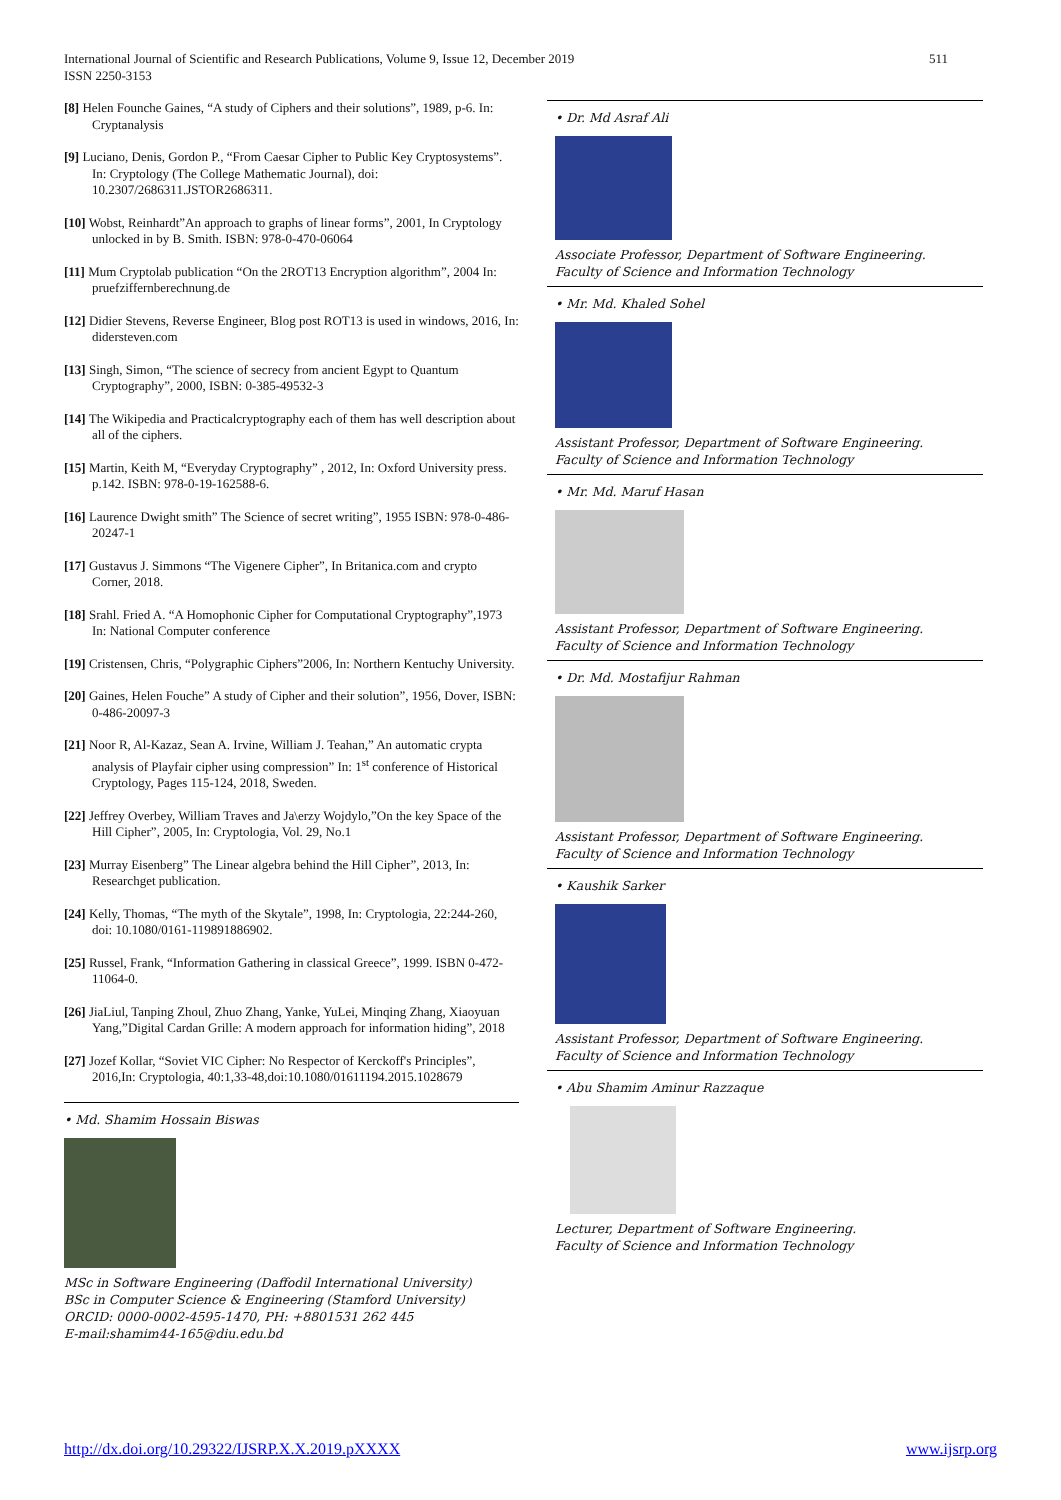511 International Journal of Scientific and Research Publications, Volume 9, Issue 12, December 2019
ISSN 2250-3153
[8] Helen Founche Gaines, “A study of Ciphers and their solutions”, 1989, p-6. In: Cryptanalysis
[9] Luciano, Denis, Gordon P., “From Caesar Cipher to Public Key Cryptosystems”. In: Cryptology (The College Mathematic Journal), doi: 10.2307/2686311.JSTOR2686311.
[10] Wobst, Reinhardt”An approach to graphs of linear forms”, 2001, In Cryptology unlocked in by B. Smith. ISBN: 978-0-470-06064
[11] Mum Cryptolab publication “On the 2ROT13 Encryption algorithm”, 2004 In: pruefziffernberechnung.de
[12] Didier Stevens, Reverse Engineer, Blog post ROT13 is used in windows, 2016, In: didersteven.com
[13] Singh, Simon, “The science of secrecy from ancient Egypt to Quantum Cryptography”, 2000, ISBN: 0-385-49532-3
[14] The Wikipedia and Practicalcryptography each of them has well description about all of the ciphers.
[15] Martin, Keith M, “Everyday Cryptography” , 2012, In: Oxford University press. p.142. ISBN: 978-0-19-162588-6.
[16] Laurence Dwight smith” The Science of secret writing”, 1955 ISBN: 978-0-486-20247-1
[17] Gustavus J. Simmons “The Vigenere Cipher”, In Britanica.com and crypto Corner, 2018.
[18] Srahl. Fried A. “A Homophonic Cipher for Computational Cryptography”,1973 In: National Computer conference
[19] Cristensen, Chris, “Polygraphic Ciphers”2006, In: Northern Kentuchy University.
[20] Gaines, Helen Fouche” A study of Cipher and their solution”, 1956, Dover, ISBN: 0-486-20097-3
[21] Noor R, Al-Kazaz, Sean A. Irvine, William J. Teahan,” An automatic crypta analysis of Playfair cipher using compression” In: 1<sup>st</sup> conference of Historical Cryptology, Pages 115-124, 2018, Sweden.
[22] Jeffrey Overbey, William Traves and Ja\erzy Wojdylo,”On the key Space of the Hill Cipher”, 2005, In: Cryptologia, Vol. 29, No.1
[23] Murray Eisenberg” The Linear algebra behind the Hill Cipher”, 2013, In: Researchget publication.
[24] Kelly, Thomas, “The myth of the Skytale”, 1998, In: Cryptologia, 22:244-260, doi: 10.1080/0161-119891886902.
[25] Russel, Frank, “Information Gathering in classical Greece”, 1999. ISBN 0-472-11064-0.
[26] JiaLiul, Tanping Zhoul, Zhuo Zhang, Yanke, YuLei, Minqing Zhang, Xiaoyuan Yang,”Digital Cardan Grille: A modern approach for information hiding”, 2018
[27] Jozef Kollar, “Soviet VIC Cipher: No Respector of Kerckoff's Principles”, 2016,In: Cryptologia, 40:1,33-48,doi:10.1080/01611194.2015.1028679
• Md. Shamim Hossain Biswas
MSc in Software Engineering (Daffodil International University)
BSc in Computer Science & Engineering (Stamford University)
ORCID: 0000-0002-4595-1470, PH: +8801531 262 445
E-mail:shamim44-165@diu.edu.bd
• Dr. Md Asraf Ali
Associate Professor, Department of Software Engineering.
Faculty of Science and Information Technology
• Mr. Md. Khaled Sohel
Assistant Professor, Department of Software Engineering.
Faculty of Science and Information Technology
• Mr. Md. Maruf Hasan
Assistant Professor, Department of Software Engineering.
Faculty of Science and Information Technology
• Dr. Md. Mostafijur Rahman
Assistant Professor, Department of Software Engineering.
Faculty of Science and Information Technology
• Kaushik Sarker
Assistant Professor, Department of Software Engineering.
Faculty of Science and Information Technology
• Abu Shamim Aminur Razzaque
Lecturer, Department of Software Engineering.
Faculty of Science and Information Technology
www.ijsrp.org http://dx.doi.org/10.29322/IJSRP.X.X.2019.pXXXX